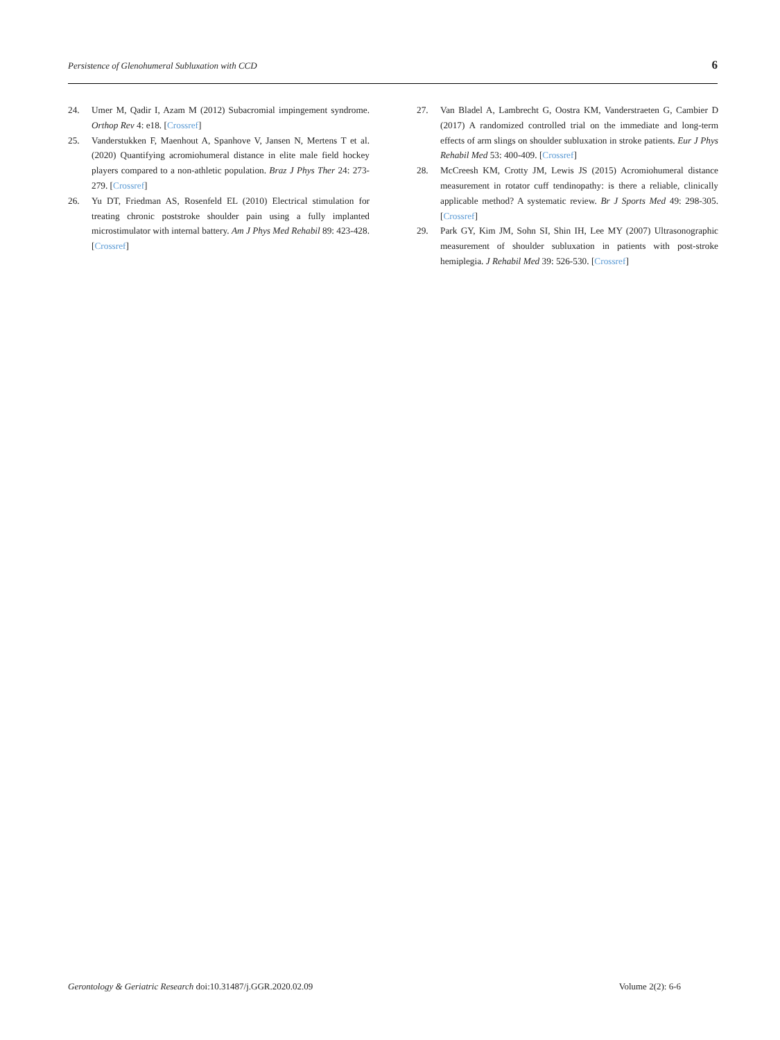Persistence of Glenohumeral Subluxation with CCD 6
24. Umer M, Qadir I, Azam M (2012) Subacromial impingement syndrome. Orthop Rev 4: e18. [Crossref]
25. Vanderstukken F, Maenhout A, Spanhove V, Jansen N, Mertens T et al. (2020) Quantifying acromiohumeral distance in elite male field hockey players compared to a non-athletic population. Braz J Phys Ther 24: 273-279. [Crossref]
26. Yu DT, Friedman AS, Rosenfeld EL (2010) Electrical stimulation for treating chronic poststroke shoulder pain using a fully implanted microstimulator with internal battery. Am J Phys Med Rehabil 89: 423-428. [Crossref]
27. Van Bladel A, Lambrecht G, Oostra KM, Vanderstraeten G, Cambier D (2017) A randomized controlled trial on the immediate and long-term effects of arm slings on shoulder subluxation in stroke patients. Eur J Phys Rehabil Med 53: 400-409. [Crossref]
28. McCreesh KM, Crotty JM, Lewis JS (2015) Acromiohumeral distance measurement in rotator cuff tendinopathy: is there a reliable, clinically applicable method? A systematic review. Br J Sports Med 49: 298-305. [Crossref]
29. Park GY, Kim JM, Sohn SI, Shin IH, Lee MY (2007) Ultrasonographic measurement of shoulder subluxation in patients with post-stroke hemiplegia. J Rehabil Med 39: 526-530. [Crossref]
Gerontology & Geriatric Research doi:10.31487/j.GGR.2020.02.09 Volume 2(2): 6-6